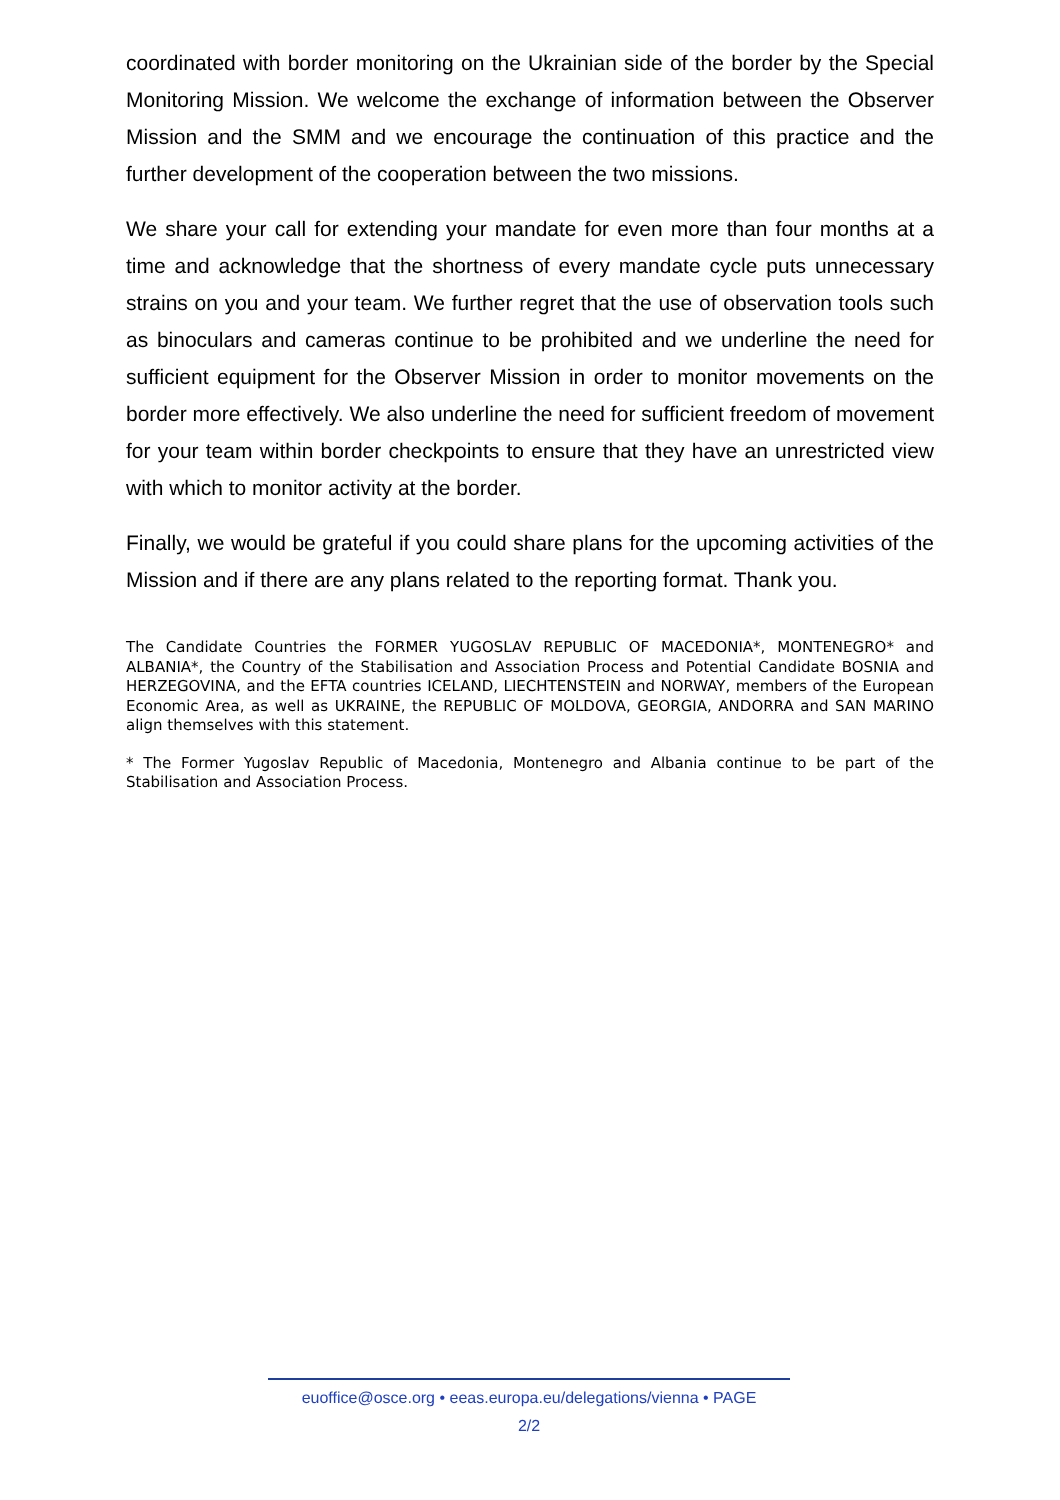coordinated with border monitoring on the Ukrainian side of the border by the Special Monitoring Mission. We welcome the exchange of information between the Observer Mission and the SMM and we encourage the continuation of this practice and the further development of the cooperation between the two missions.
We share your call for extending your mandate for even more than four months at a time and acknowledge that the shortness of every mandate cycle puts unnecessary strains on you and your team. We further regret that the use of observation tools such as binoculars and cameras continue to be prohibited and we underline the need for sufficient equipment for the Observer Mission in order to monitor movements on the border more effectively. We also underline the need for sufficient freedom of movement for your team within border checkpoints to ensure that they have an unrestricted view with which to monitor activity at the border.
Finally, we would be grateful if you could share plans for the upcoming activities of the Mission and if there are any plans related to the reporting format. Thank you.
The Candidate Countries the FORMER YUGOSLAV REPUBLIC OF MACEDONIA*, MONTENEGRO* and ALBANIA*, the Country of the Stabilisation and Association Process and Potential Candidate BOSNIA and HERZEGOVINA, and the EFTA countries ICELAND, LIECHTENSTEIN and NORWAY, members of the European Economic Area, as well as UKRAINE, the REPUBLIC OF MOLDOVA, GEORGIA, ANDORRA and SAN MARINO align themselves with this statement.
* The Former Yugoslav Republic of Macedonia, Montenegro and Albania continue to be part of the Stabilisation and Association Process.
euoffice@osce.org • eeas.europa.eu/delegations/vienna • PAGE
2/2